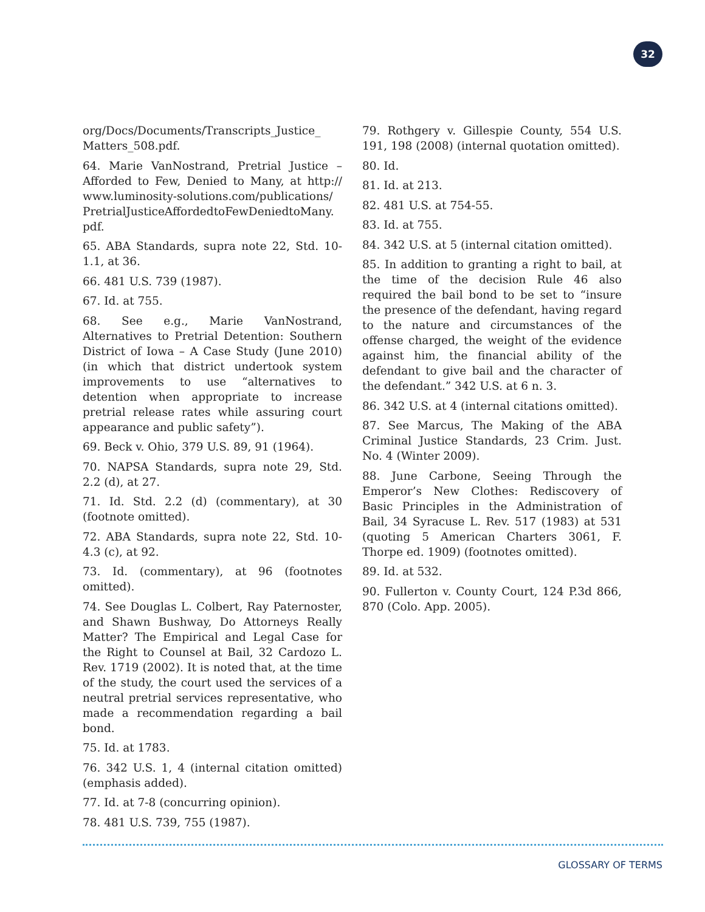32
org/Docs/Documents/Transcripts_Justice_ Matters_508.pdf.
64. Marie VanNostrand, Pretrial Justice – Afforded to Few, Denied to Many, at http:// www.luminosity-solutions.com/publications/ PretrialJusticeAffordedtoFewDeniedtoMany. pdf.
65. ABA Standards, supra note 22, Std. 10-1.1, at 36.
66. 481 U.S. 739 (1987).
67. Id. at 755.
68. See e.g., Marie VanNostrand, Alternatives to Pretrial Detention: Southern District of Iowa – A Case Study (June 2010) (in which that district undertook system improvements to use “alternatives to detention when appropriate to increase pretrial release rates while assuring court appearance and public safety”).
69. Beck v. Ohio, 379 U.S. 89, 91 (1964).
70. NAPSA Standards, supra note 29, Std. 2.2 (d), at 27.
71. Id. Std. 2.2 (d) (commentary), at 30 (footnote omitted).
72. ABA Standards, supra note 22, Std. 10-4.3 (c), at 92.
73. Id. (commentary), at 96 (footnotes omitted).
74. See Douglas L. Colbert, Ray Paternoster, and Shawn Bushway, Do Attorneys Really Matter? The Empirical and Legal Case for the Right to Counsel at Bail, 32 Cardozo L. Rev. 1719 (2002). It is noted that, at the time of the study, the court used the services of a neutral pretrial services representative, who made a recommendation regarding a bail bond.
75. Id. at 1783.
76. 342 U.S. 1, 4 (internal citation omitted) (emphasis added).
77. Id. at 7-8 (concurring opinion).
78. 481 U.S. 739, 755 (1987).
79. Rothgery v. Gillespie County, 554 U.S. 191, 198 (2008) (internal quotation omitted).
80. Id.
81. Id. at 213.
82. 481 U.S. at 754-55.
83. Id. at 755.
84. 342 U.S. at 5 (internal citation omitted).
85. In addition to granting a right to bail, at the time of the decision Rule 46 also required the bail bond to be set to “insure the presence of the defendant, having regard to the nature and circumstances of the offense charged, the weight of the evidence against him, the financial ability of the defendant to give bail and the character of the defendant.” 342 U.S. at 6 n. 3.
86. 342 U.S. at 4 (internal citations omitted).
87. See Marcus, The Making of the ABA Criminal Justice Standards, 23 Crim. Just. No. 4 (Winter 2009).
88. June Carbone, Seeing Through the Emperor’s New Clothes: Rediscovery of Basic Principles in the Administration of Bail, 34 Syracuse L. Rev. 517 (1983) at 531 (quoting 5 American Charters 3061, F. Thorpe ed. 1909) (footnotes omitted).
89. Id. at 532.
90. Fullerton v. County Court, 124 P.3d 866, 870 (Colo. App. 2005).
GLOSSARY OF TERMS